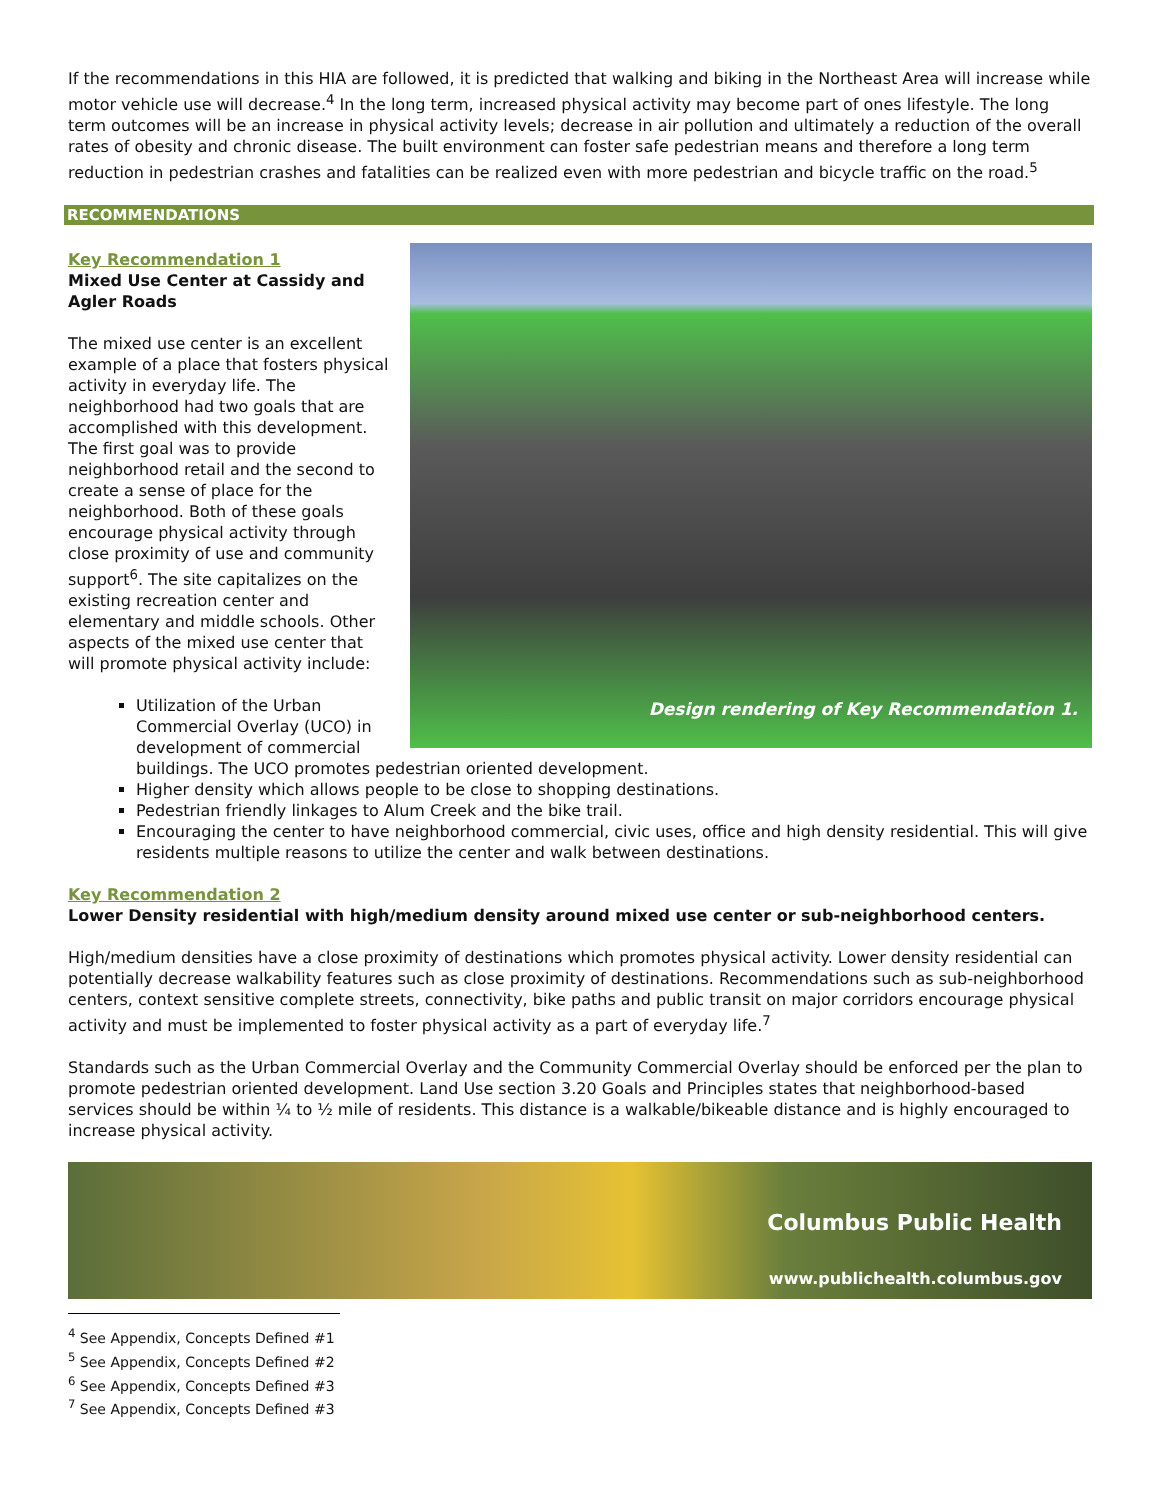If the recommendations in this HIA are followed, it is predicted that walking and biking in the Northeast Area will increase while motor vehicle use will decrease.<sup>4</sup> In the long term, increased physical activity may become part of ones lifestyle. The long term outcomes will be an increase in physical activity levels; decrease in air pollution and ultimately a reduction of the overall rates of obesity and chronic disease. The built environment can foster safe pedestrian means and therefore a long term reduction in pedestrian crashes and fatalities can be realized even with more pedestrian and bicycle traffic on the road.<sup>5</sup>
RECOMMENDATIONS
Design rendering of Key Recommendation 1.
Key Recommendation 1
Mixed Use Center at Cassidy and Agler Roads
The mixed use center is an excellent example of a place that fosters physical activity in everyday life. The neighborhood had two goals that are accomplished with this development. The first goal was to provide neighborhood retail and the second to create a sense of place for the neighborhood. Both of these goals encourage physical activity through close proximity of use and community support<sup>6</sup>. The site capitalizes on the existing recreation center and elementary and middle schools. Other aspects of the mixed use center that will promote physical activity include:
Utilization of the Urban Commercial Overlay (UCO) in development of commercial buildings. The UCO promotes pedestrian oriented development.
Higher density which allows people to be close to shopping destinations.
Pedestrian friendly linkages to Alum Creek and the bike trail.
Encouraging the center to have neighborhood commercial, civic uses, office and high density residential. This will give residents multiple reasons to utilize the center and walk between destinations.
Key Recommendation 2
Lower Density residential with high/medium density around mixed use center or sub-neighborhood centers.
High/medium densities have a close proximity of destinations which promotes physical activity. Lower density residential can potentially decrease walkability features such as close proximity of destinations. Recommendations such as sub-neighborhood centers, context sensitive complete streets, connectivity, bike paths and public transit on major corridors encourage physical activity and must be implemented to foster physical activity as a part of everyday life.<sup>7</sup>
Standards such as the Urban Commercial Overlay and the Community Commercial Overlay should be enforced per the plan to promote pedestrian oriented development. Land Use section 3.20 Goals and Principles states that neighborhood-based services should be within ¼ to ½ mile of residents. This distance is a walkable/bikeable distance and is highly encouraged to increase physical activity.
Columbus Public Health
www.publichealth.columbus.gov
<sup>4</sup> See Appendix, Concepts Defined #1
<sup>5</sup> See Appendix, Concepts Defined #2
<sup>6</sup> See Appendix, Concepts Defined #3
<sup>7</sup> See Appendix, Concepts Defined #3